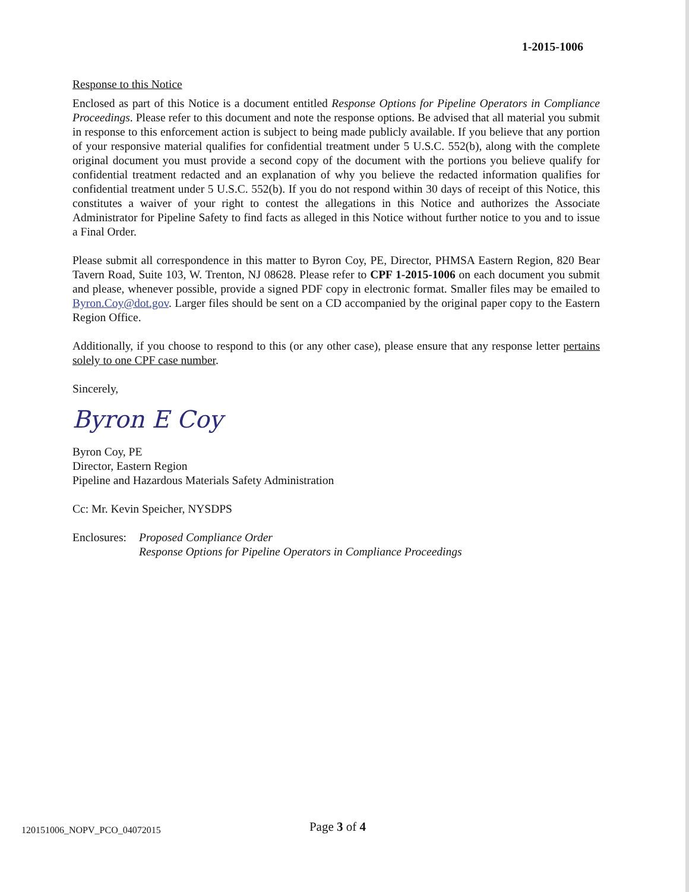1-2015-1006
Response to this Notice
Enclosed as part of this Notice is a document entitled Response Options for Pipeline Operators in Compliance Proceedings. Please refer to this document and note the response options. Be advised that all material you submit in response to this enforcement action is subject to being made publicly available. If you believe that any portion of your responsive material qualifies for confidential treatment under 5 U.S.C. 552(b), along with the complete original document you must provide a second copy of the document with the portions you believe qualify for confidential treatment redacted and an explanation of why you believe the redacted information qualifies for confidential treatment under 5 U.S.C. 552(b). If you do not respond within 30 days of receipt of this Notice, this constitutes a waiver of your right to contest the allegations in this Notice and authorizes the Associate Administrator for Pipeline Safety to find facts as alleged in this Notice without further notice to you and to issue a Final Order.
Please submit all correspondence in this matter to Byron Coy, PE, Director, PHMSA Eastern Region, 820 Bear Tavern Road, Suite 103, W. Trenton, NJ 08628. Please refer to CPF 1-2015-1006 on each document you submit and please, whenever possible, provide a signed PDF copy in electronic format. Smaller files may be emailed to Byron.Coy@dot.gov. Larger files should be sent on a CD accompanied by the original paper copy to the Eastern Region Office.
Additionally, if you choose to respond to this (or any other case), please ensure that any response letter pertains solely to one CPF case number.
Sincerely,
Byron E Coy
Byron Coy, PE
Director, Eastern Region
Pipeline and Hazardous Materials Safety Administration
Cc: Mr. Kevin Speicher, NYSDPS
Enclosures: Proposed Compliance Order
Response Options for Pipeline Operators in Compliance Proceedings
120151006_NOPV_PCO_04072015 Page 3 of 4